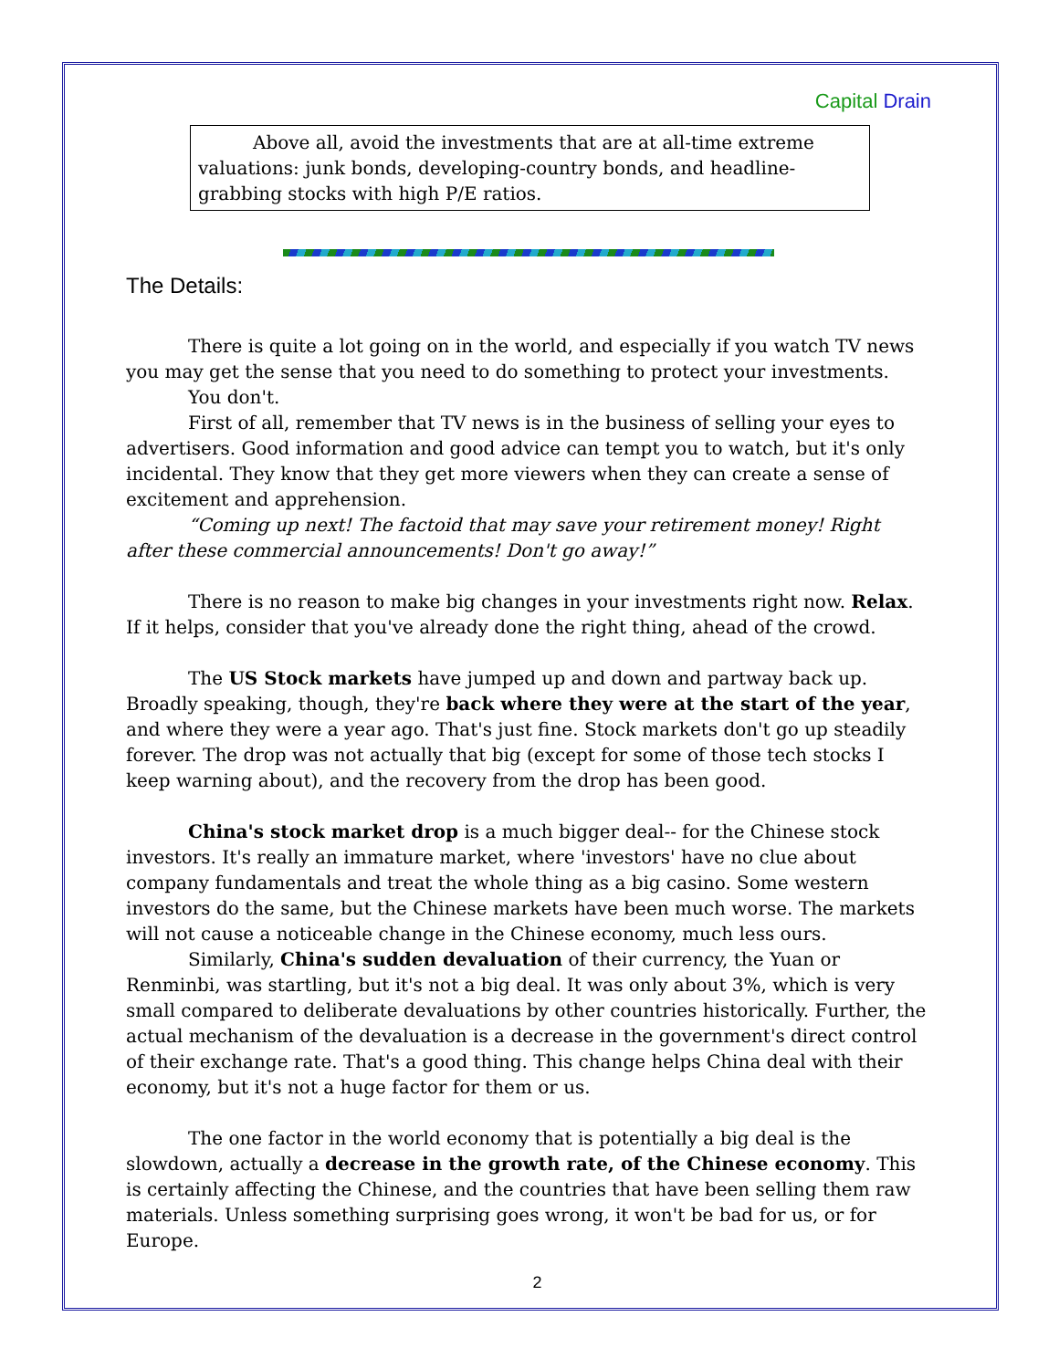Capital Drain
Above all, avoid the investments that are at all-time extreme valuations: junk bonds, developing-country bonds, and headline-grabbing stocks with high P/E ratios.
The Details:
There is quite a lot going on in the world, and especially if you watch TV news you may get the sense that you need to do something to protect your investments.
You don't.
First of all, remember that TV news is in the business of selling your eyes to advertisers. Good information and good advice can tempt you to watch, but it's only incidental. They know that they get more viewers when they can create a sense of excitement and apprehension.
“Coming up next! The factoid that may save your retirement money! Right after these commercial announcements! Don't go away!”
There is no reason to make big changes in your investments right now. Relax. If it helps, consider that you've already done the right thing, ahead of the crowd.
The US Stock markets have jumped up and down and partway back up. Broadly speaking, though, they're back where they were at the start of the year, and where they were a year ago. That's just fine. Stock markets don't go up steadily forever. The drop was not actually that big (except for some of those tech stocks I keep warning about), and the recovery from the drop has been good.
China's stock market drop is a much bigger deal-- for the Chinese stock investors. It's really an immature market, where 'investors' have no clue about company fundamentals and treat the whole thing as a big casino. Some western investors do the same, but the Chinese markets have been much worse. The markets will not cause a noticeable change in the Chinese economy, much less ours.
Similarly, China's sudden devaluation of their currency, the Yuan or Renminbi, was startling, but it's not a big deal. It was only about 3%, which is very small compared to deliberate devaluations by other countries historically. Further, the actual mechanism of the devaluation is a decrease in the government's direct control of their exchange rate. That's a good thing. This change helps China deal with their economy, but it's not a huge factor for them or us.
The one factor in the world economy that is potentially a big deal is the slowdown, actually a decrease in the growth rate, of the Chinese economy. This is certainly affecting the Chinese, and the countries that have been selling them raw materials. Unless something surprising goes wrong, it won't be bad for us, or for Europe.
2